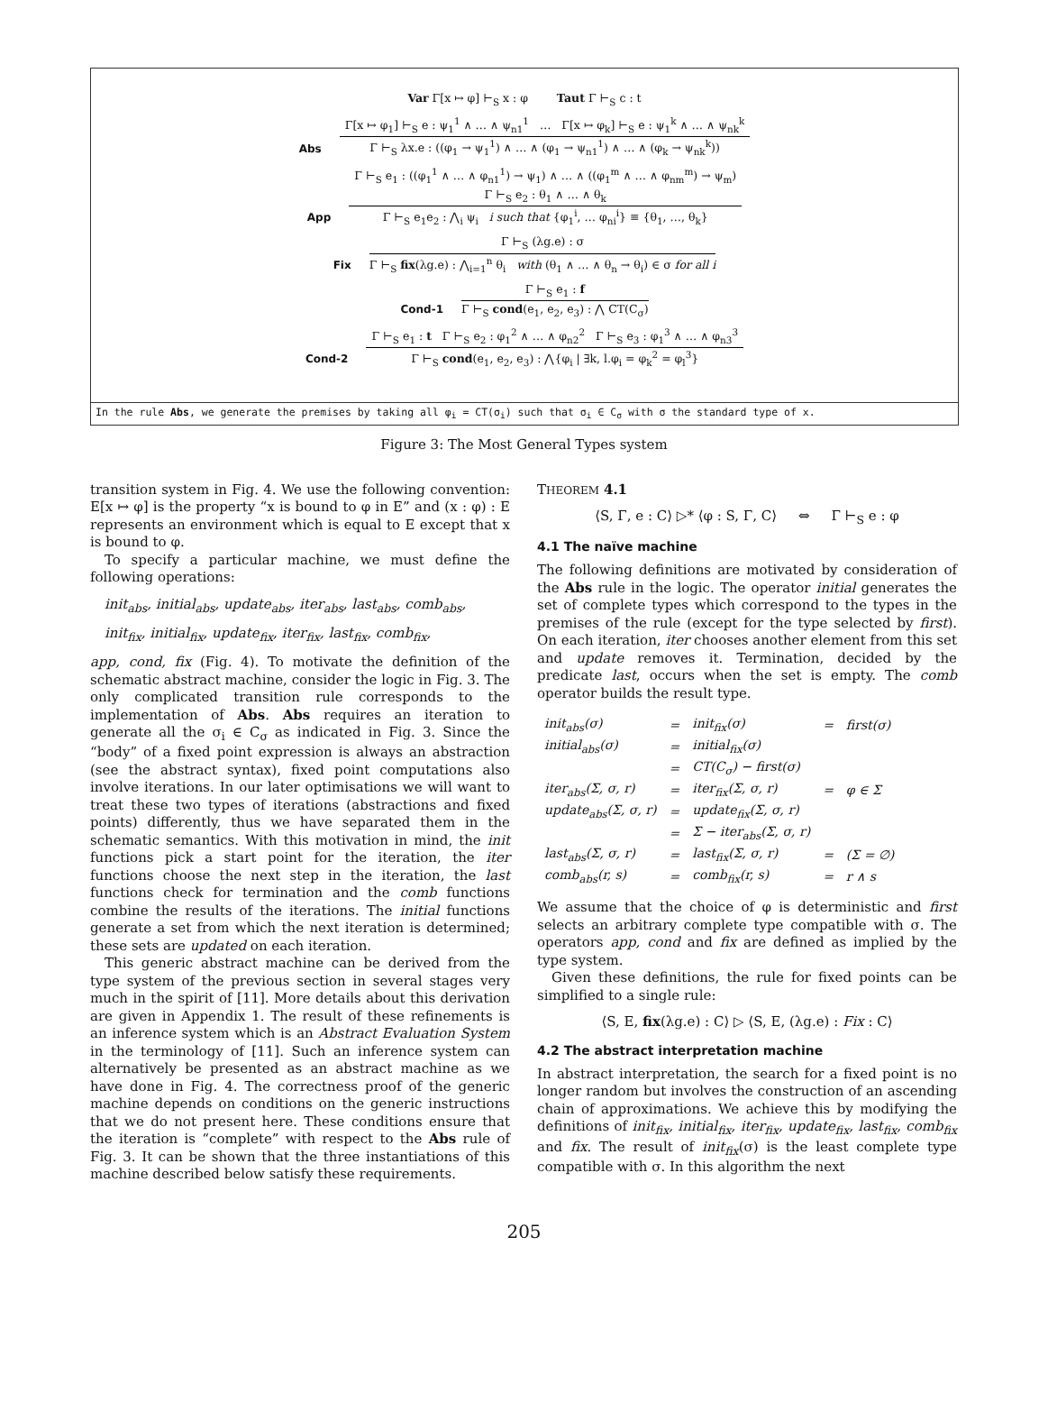Var Γ[x ↦ φ] ⊢<sub>S</sub> x : φ Taut Γ ⊢<sub>S</sub> c : t
Abs
Γ[x ↦ φ<sub>1</sub>] ⊢<sub>S</sub> e : ψ<sub>1</sub><sup>1</sup> ∧ … ∧ ψ<sub>n1</sub><sup>1</sup> … Γ[x ↦ φ<sub>k</sub>] ⊢<sub>S</sub> e : ψ<sub>1</sub><sup>k</sup> ∧ … ∧ ψ<sub>nk</sub><sup>k</sup>
Γ ⊢<sub>S</sub> λx.e : ((φ<sub>1</sub> → ψ<sub>1</sub><sup>1</sup>) ∧ … ∧ (φ<sub>1</sub> → ψ<sub>n1</sub><sup>1</sup>) ∧ … ∧ (φ<sub>k</sub> → ψ<sub>nk</sub><sup>k</sup>))
App
Γ ⊢<sub>S</sub> e<sub>1</sub> : ((φ<sub>1</sub><sup>1</sup> ∧ … ∧ φ<sub>n1</sub><sup>1</sup>) → ψ<sub>1</sub>) ∧ … ∧ ((φ<sub>1</sub><sup>m</sup> ∧ … ∧ φ<sub>nm</sub><sup>m</sup>) → ψ<sub>m</sub>)
Γ ⊢<sub>S</sub> e<sub>2</sub> : θ<sub>1</sub> ∧ … ∧ θ<sub>k</sub>
Γ ⊢<sub>S</sub> e<sub>1</sub>e<sub>2</sub> : ⋀<sub>i</sub> ψ<sub>i</sub> i such that {φ<sub>1</sub><sup>i</sup>, … φ<sub>ni</sub><sup>i</sup>} ≡ {θ<sub>1</sub>, …, θ<sub>k</sub>}
Fix
Γ ⊢<sub>S</sub> (λg.e) : σ
Γ ⊢<sub>S</sub> fix(λg.e) : ⋀<sub>i=1</sub><sup>n</sup> θ<sub>i</sub> with (θ<sub>1</sub> ∧ … ∧ θ<sub>n</sub> → θ<sub>i</sub>) ∈ σ for all i
Cond-1
Γ ⊢<sub>S</sub> e<sub>1</sub> : f
Γ ⊢<sub>S</sub> cond(e<sub>1</sub>, e<sub>2</sub>, e<sub>3</sub>) : ⋀ CT(C<sub>σ</sub>)
Cond-2
Γ ⊢<sub>S</sub> e<sub>1</sub> : t Γ ⊢<sub>S</sub> e<sub>2</sub> : φ<sub>1</sub><sup>2</sup> ∧ … ∧ φ<sub>n2</sub><sup>2</sup> Γ ⊢<sub>S</sub> e<sub>3</sub> : φ<sub>1</sub><sup>3</sup> ∧ … ∧ φ<sub>n3</sub><sup>3</sup>
Γ ⊢<sub>S</sub> cond(e<sub>1</sub>, e<sub>2</sub>, e<sub>3</sub>) : ⋀{φ<sub>i</sub> | ∃k, l.φ<sub>i</sub> = φ<sub>k</sub><sup>2</sup> = φ<sub>l</sub><sup>3</sup>}
In the rule Abs, we generate the premises by taking all φ<sub>i</sub> = CT(σ<sub>i</sub>) such that σ<sub>i</sub> ∈ C<sub>σ</sub> with σ the standard type of x.
Figure 3: The Most General Types system
transition system in Fig. 4. We use the following convention: E[x ↦ φ] is the property “x is bound to φ in E” and (x : φ) : E represents an environment which is equal to E except that x is bound to φ.
To specify a particular machine, we must define the following operations:
init<sub>abs</sub>, initial<sub>abs</sub>, update<sub>abs</sub>, iter<sub>abs</sub>, last<sub>abs</sub>, comb<sub>abs</sub>,
init<sub>fix</sub>, initial<sub>fix</sub>, update<sub>fix</sub>, iter<sub>fix</sub>, last<sub>fix</sub>, comb<sub>fix</sub>,
app, cond, fix (Fig. 4). To motivate the definition of the schematic abstract machine, consider the logic in Fig. 3. The only complicated transition rule corresponds to the implementation of Abs. Abs requires an iteration to generate all the σ<sub>i</sub> ∈ C<sub>σ</sub> as indicated in Fig. 3. Since the “body” of a fixed point expression is always an abstraction (see the abstract syntax), fixed point computations also involve iterations. In our later optimisations we will want to treat these two types of iterations (abstractions and fixed points) differently, thus we have separated them in the schematic semantics. With this motivation in mind, the init functions pick a start point for the iteration, the iter functions choose the next step in the iteration, the last functions check for termination and the comb functions combine the results of the iterations. The initial functions generate a set from which the next iteration is determined; these sets are updated on each iteration.
This generic abstract machine can be derived from the type system of the previous section in several stages very much in the spirit of [11]. More details about this derivation are given in Appendix 1. The result of these refinements is an inference system which is an Abstract Evaluation System in the terminology of [11]. Such an inference system can alternatively be presented as an abstract machine as we have done in Fig. 4. The correctness proof of the generic machine depends on conditions on the generic instructions that we do not present here. These conditions ensure that the iteration is “complete” with respect to the Abs rule of Fig. 3. It can be shown that the three instantiations of this machine described below satisfy these requirements.
THEOREM 4.1
⟨S, Γ, e : C⟩ ▷* ⟨φ : S, Γ, C⟩ ⇔ Γ ⊢<sub>S</sub> e : φ
4.1 The naïve machine
The following definitions are motivated by consideration of the Abs rule in the logic. The operator initial generates the set of complete types which correspond to the types in the premises of the rule (except for the type selected by first). On each iteration, iter chooses another element from this set and update removes it. Termination, decided by the predicate last, occurs when the set is empty. The comb operator builds the result type.
| init<sub>abs</sub>(σ) | = | init<sub>fix</sub>(σ) | = | first(σ) |
| initial<sub>abs</sub>(σ) | = | initial<sub>fix</sub>(σ) | | |
| | = | CT(C<sub>σ</sub>) − first(σ) | | |
| iter<sub>abs</sub>(Σ, σ, r) | = | iter<sub>fix</sub>(Σ, σ, r) | = | φ ∈ Σ |
| update<sub>abs</sub>(Σ, σ, r) | = | update<sub>fix</sub>(Σ, σ, r) | | |
| | = | Σ − iter<sub>abs</sub>(Σ, σ, r) | | |
| last<sub>abs</sub>(Σ, σ, r) | = | last<sub>fix</sub>(Σ, σ, r) | = | (Σ = ∅) |
| comb<sub>abs</sub>(r, s) | = | comb<sub>fix</sub>(r, s) | = | r ∧ s |
We assume that the choice of φ is deterministic and first selects an arbitrary complete type compatible with σ. The operators app, cond and fix are defined as implied by the type system.
Given these definitions, the rule for fixed points can be simplified to a single rule:
⟨S, E, fix(λg.e) : C⟩ ▷ ⟨S, E, (λg.e) : Fix : C⟩
4.2 The abstract interpretation machine
In abstract interpretation, the search for a fixed point is no longer random but involves the construction of an ascending chain of approximations. We achieve this by modifying the definitions of init<sub>fix</sub>, initial<sub>fix</sub>, iter<sub>fix</sub>, update<sub>fix</sub>, last<sub>fix</sub>, comb<sub>fix</sub> and fix. The result of init<sub>fix</sub>(σ) is the least complete type compatible with σ. In this algorithm the next
205